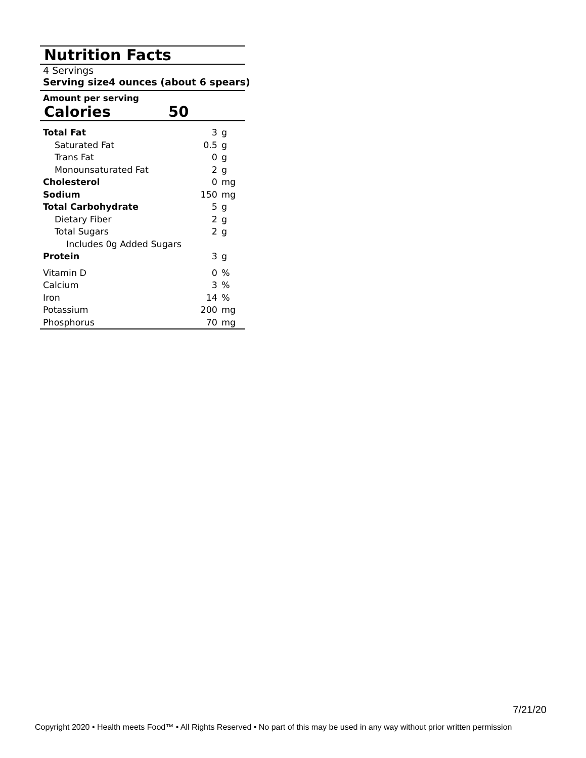Nutrition Facts
4 Servings
Serving size 4 ounces (about 6 spears)
Amount per serving
Calories 50
| Total Fat | 3 | g |
| Saturated Fat | 0.5 | g |
| Trans Fat | 0 | g |
| Monounsaturated Fat | 2 | g |
| Cholesterol | 0 | mg |
| Sodium | 150 | mg |
| Total Carbohydrate | 5 | g |
| Dietary Fiber | 2 | g |
| Total Sugars | 2 | g |
| Includes 0g Added Sugars | | |
| Protein | 3 | g |
| Vitamin D | 0 | % |
| Calcium | 3 | % |
| Iron | 14 | % |
| Potassium | 200 | mg |
| Phosphorus | 70 | mg |
7/21/20
Copyright 2020 • Health meets Food™ • All Rights Reserved • No part of this may be used in any way without prior written permission